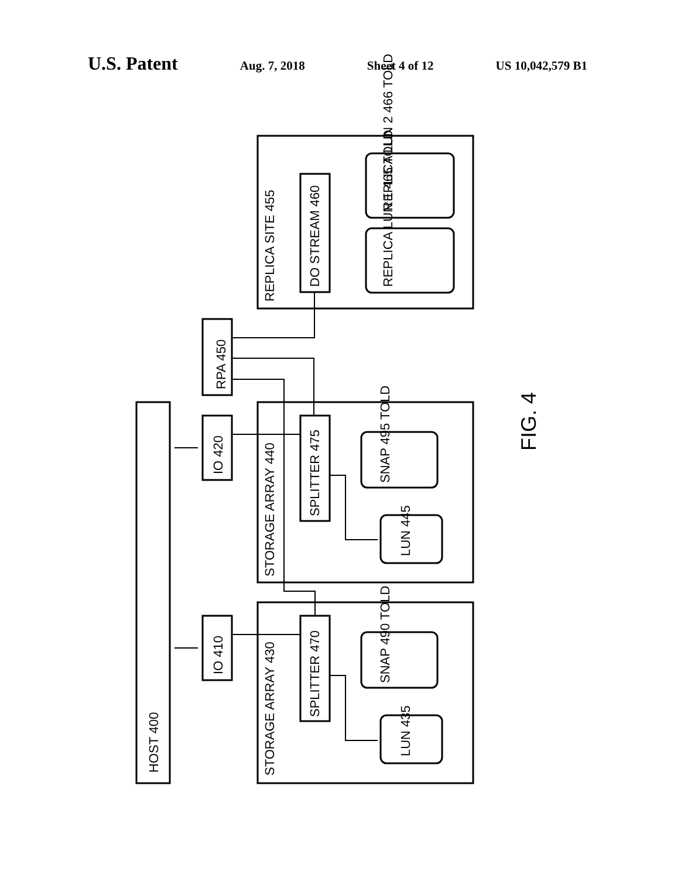U.S. Patent Aug. 7, 2018 Sheet 4 of 12 US 10,042,579 B1
HOST 400
RPA 450
IO 420
IO 410
REPLICA SITE 455
STORAGE ARRAY 440
STORAGE ARRAY 430
DO STREAM 460
SPLITTER 475
SPLITTER 470
REPLICA LUN 2 466 TOLD
REPLICA LUN 1 465 TOLD
SNAP 495 TOLD
LUN 445
SNAP 490 TOLD
LUN 435
FIG. 4